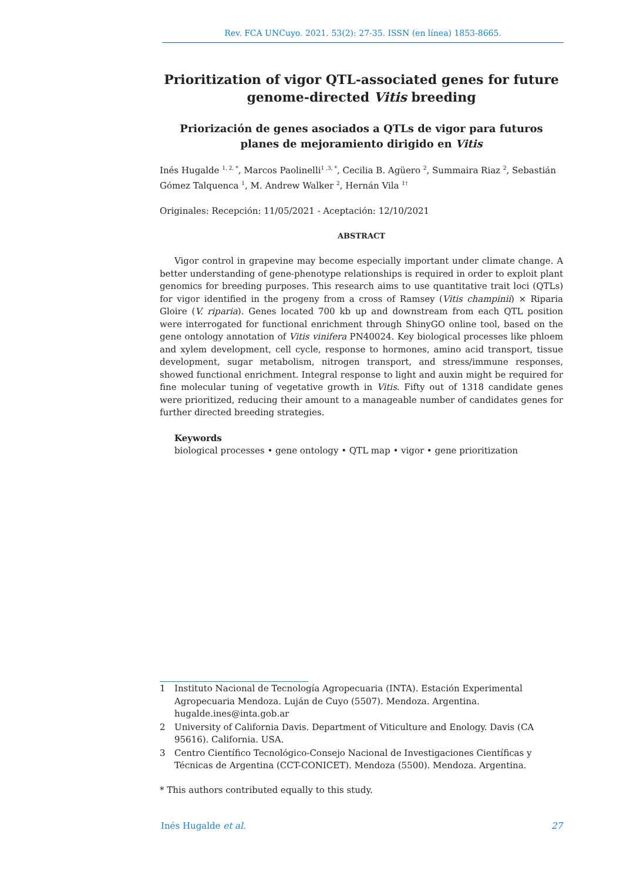Rev. FCA UNCuyo. 2021. 53(2): 27-35. ISSN (en línea) 1853-8665.
Prioritization of vigor QTL-associated genes for future genome-directed Vitis breeding
Priorización de genes asociados a QTLs de vigor para futuros planes de mejoramiento dirigido en Vitis
Inés Hugalde <sup>1, 2, *</sup>, Marcos Paolinelli<sup>1 ,3, *</sup>, Cecilia B. Agüero <sup>2</sup>, Summaira Riaz <sup>2</sup>, Sebastián Gómez Talquenca <sup>1</sup>, M. Andrew Walker <sup>2</sup>, Hernán Vila <sup>1†</sup>
Originales: Recepción: 11/05/2021 - Aceptación: 12/10/2021
ABSTRACT
Vigor control in grapevine may become especially important under climate change. A better understanding of gene-phenotype relationships is required in order to exploit plant genomics for breeding purposes. This research aims to use quantitative trait loci (QTLs) for vigor identified in the progeny from a cross of Ramsey (Vitis champinii) × Riparia Gloire (V. riparia). Genes located 700 kb up and downstream from each QTL position were interrogated for functional enrichment through ShinyGO online tool, based on the gene ontology annotation of Vitis vinifera PN40024. Key biological processes like phloem and xylem development, cell cycle, response to hormones, amino acid transport, tissue development, sugar metabolism, nitrogen transport, and stress/immune responses, showed functional enrichment. Integral response to light and auxin might be required for fine molecular tuning of vegetative growth in Vitis. Fifty out of 1318 candidate genes were prioritized, reducing their amount to a manageable number of candidates genes for further directed breeding strategies.
Keywords
biological processes • gene ontology • QTL map • vigor • gene prioritization
1 Instituto Nacional de Tecnología Agropecuaria (INTA). Estación Experimental Agropecuaria Mendoza. Luján de Cuyo (5507). Mendoza. Argentina. hugalde.ines@inta.gob.ar
2 University of California Davis. Department of Viticulture and Enology. Davis (CA 95616). California. USA.
3 Centro Científico Tecnológico-Consejo Nacional de Investigaciones Científicas y Técnicas de Argentina (CCT-CONICET). Mendoza (5500). Mendoza. Argentina.
* This authors contributed equally to this study.
Inés Hugalde et al. 27